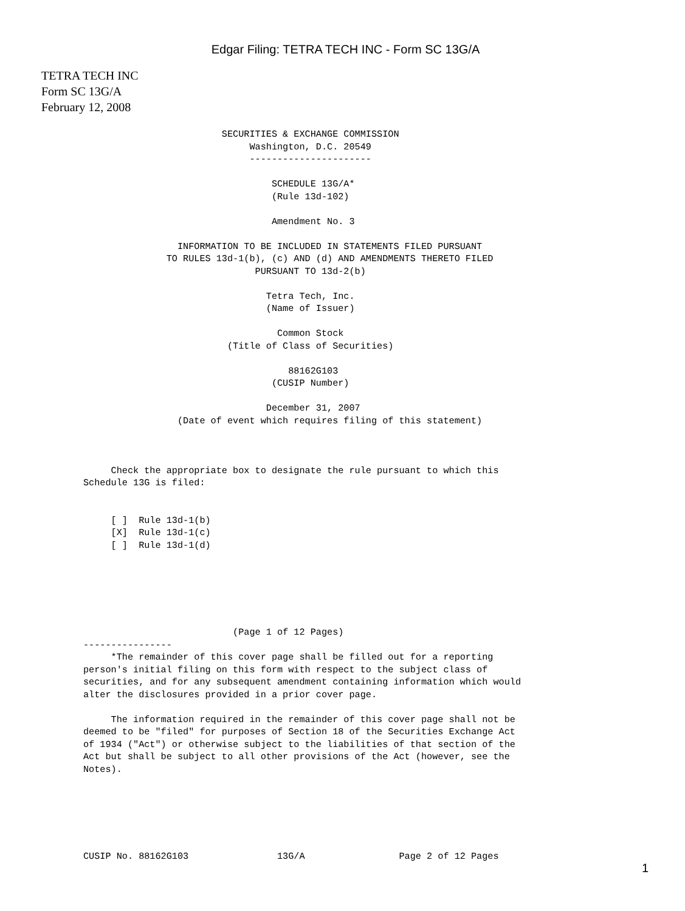Edgar Filing: TETRA TECH INC - Form SC 13G/A
TETRA TECH INC
Form SC 13G/A
February 12, 2008
                         SECURITIES & EXCHANGE COMMISSION
                              Washington, D.C. 20549
                              ----------------------

                                  SCHEDULE 13G/A*
                                  (Rule 13d-102)

                                  Amendment No. 3

                 INFORMATION TO BE INCLUDED IN STATEMENTS FILED PURSUANT
               TO RULES 13d-1(b), (c) AND (d) AND AMENDMENTS THERETO FILED
                               PURSUANT TO 13d-2(b)

                                 Tetra Tech, Inc.
                                 (Name of Issuer)

                                   Common Stock
                          (Title of Class of Securities)

                                     88162G103
                                  (CUSIP Number)

                                 December 31, 2007
                 (Date of event which requires filing of this statement)



     Check the appropriate box to designate the rule pursuant to which this
Schedule 13G is filed:


     [ ]  Rule 13d-1(b)
     [X]  Rule 13d-1(c)
     [ ]  Rule 13d-1(d)






                           (Page 1 of 12 Pages)
----------------
     *The remainder of this cover page shall be filled out for a reporting
person's initial filing on this form with respect to the subject class of
securities, and for any subsequent amendment containing information which would
alter the disclosures provided in a prior cover page.

     The information required in the remainder of this cover page shall not be
deemed to be "filed" for purposes of Section 18 of the Securities Exchange Act
of 1934 ("Act") or otherwise subject to the liabilities of that section of the
Act but shall be subject to all other provisions of the Act (however, see the
Notes).






CUSIP No. 88162G103                13G/A                 Page 2 of 12 Pages
1